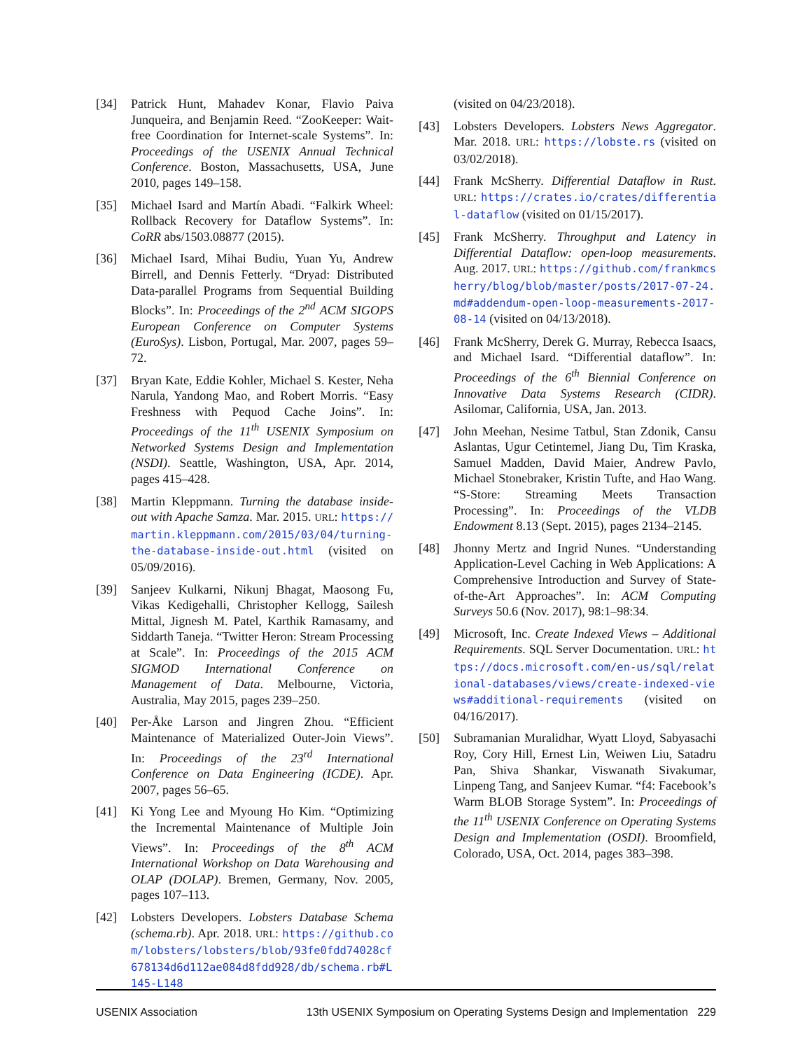[34] Patrick Hunt, Mahadev Konar, Flavio Paiva Junqueira, and Benjamin Reed. “ZooKeeper: Wait-free Coordination for Internet-scale Systems”. In: Proceedings of the USENIX Annual Technical Conference. Boston, Massachusetts, USA, June 2010, pages 149–158.
[35] Michael Isard and Martín Abadi. “Falkirk Wheel: Rollback Recovery for Dataflow Systems”. In: CoRR abs/1503.08877 (2015).
[36] Michael Isard, Mihai Budiu, Yuan Yu, Andrew Birrell, and Dennis Fetterly. “Dryad: Distributed Data-parallel Programs from Sequential Building Blocks”. In: Proceedings of the 2<sup>nd</sup> ACM SIGOPS European Conference on Computer Systems (EuroSys). Lisbon, Portugal, Mar. 2007, pages 59–72.
[37] Bryan Kate, Eddie Kohler, Michael S. Kester, Neha Narula, Yandong Mao, and Robert Morris. “Easy Freshness with Pequod Cache Joins”. In: Proceedings of the 11<sup>th</sup> USENIX Symposium on Networked Systems Design and Implementation (NSDI). Seattle, Washington, USA, Apr. 2014, pages 415–428.
[38] Martin Kleppmann. Turning the database inside-out with Apache Samza. Mar. 2015. URL: https://martin.kleppmann.com/2015/03/04/turning-the-database-inside-out.html (visited on 05/09/2016).
[39] Sanjeev Kulkarni, Nikunj Bhagat, Maosong Fu, Vikas Kedigehalli, Christopher Kellogg, Sailesh Mittal, Jignesh M. Patel, Karthik Ramasamy, and Siddarth Taneja. “Twitter Heron: Stream Processing at Scale”. In: Proceedings of the 2015 ACM SIGMOD International Conference on Management of Data. Melbourne, Victoria, Australia, May 2015, pages 239–250.
[40] Per-Åke Larson and Jingren Zhou. “Efficient Maintenance of Materialized Outer-Join Views”. In: Proceedings of the 23<sup>rd</sup> International Conference on Data Engineering (ICDE). Apr. 2007, pages 56–65.
[41] Ki Yong Lee and Myoung Ho Kim. “Optimizing the Incremental Maintenance of Multiple Join Views”. In: Proceedings of the 8<sup>th</sup> ACM International Workshop on Data Warehousing and OLAP (DOLAP). Bremen, Germany, Nov. 2005, pages 107–113.
[42] Lobsters Developers. Lobsters Database Schema (schema.rb). Apr. 2018. URL: https://github.com/lobsters/lobsters/blob/93fe0fdd74028cf678134d6d112ae084d8fdd928/db/schema.rb#L145-L148
(visited on 04/23/2018).
[43] Lobsters Developers. Lobsters News Aggregator. Mar. 2018. URL: https://lobste.rs (visited on 03/02/2018).
[44] Frank McSherry. Differential Dataflow in Rust. URL: https://crates.io/crates/differential-dataflow (visited on 01/15/2017).
[45] Frank McSherry. Throughput and Latency in Differential Dataflow: open-loop measurements. Aug. 2017. URL: https://github.com/frankmcsherry/blog/blob/master/posts/2017-07-24.md#addendum-open-loop-measurements-2017-08-14 (visited on 04/13/2018).
[46] Frank McSherry, Derek G. Murray, Rebecca Isaacs, and Michael Isard. “Differential dataflow”. In: Proceedings of the 6<sup>th</sup> Biennial Conference on Innovative Data Systems Research (CIDR). Asilomar, California, USA, Jan. 2013.
[47] John Meehan, Nesime Tatbul, Stan Zdonik, Cansu Aslantas, Ugur Cetintemel, Jiang Du, Tim Kraska, Samuel Madden, David Maier, Andrew Pavlo, Michael Stonebraker, Kristin Tufte, and Hao Wang. “S-Store: Streaming Meets Transaction Processing”. In: Proceedings of the VLDB Endowment 8.13 (Sept. 2015), pages 2134–2145.
[48] Jhonny Mertz and Ingrid Nunes. “Understanding Application-Level Caching in Web Applications: A Comprehensive Introduction and Survey of State-of-the-Art Approaches”. In: ACM Computing Surveys 50.6 (Nov. 2017), 98:1–98:34.
[49] Microsoft, Inc. Create Indexed Views – Additional Requirements. SQL Server Documentation. URL: https://docs.microsoft.com/en-us/sql/relational-databases/views/create-indexed-views#additional-requirements (visited on 04/16/2017).
[50] Subramanian Muralidhar, Wyatt Lloyd, Sabyasachi Roy, Cory Hill, Ernest Lin, Weiwen Liu, Satadru Pan, Shiva Shankar, Viswanath Sivakumar, Linpeng Tang, and Sanjeev Kumar. “f4: Facebook’s Warm BLOB Storage System”. In: Proceedings of the 11<sup>th</sup> USENIX Conference on Operating Systems Design and Implementation (OSDI). Broomfield, Colorado, USA, Oct. 2014, pages 383–398.
USENIX Association 13th USENIX Symposium on Operating Systems Design and Implementation 229